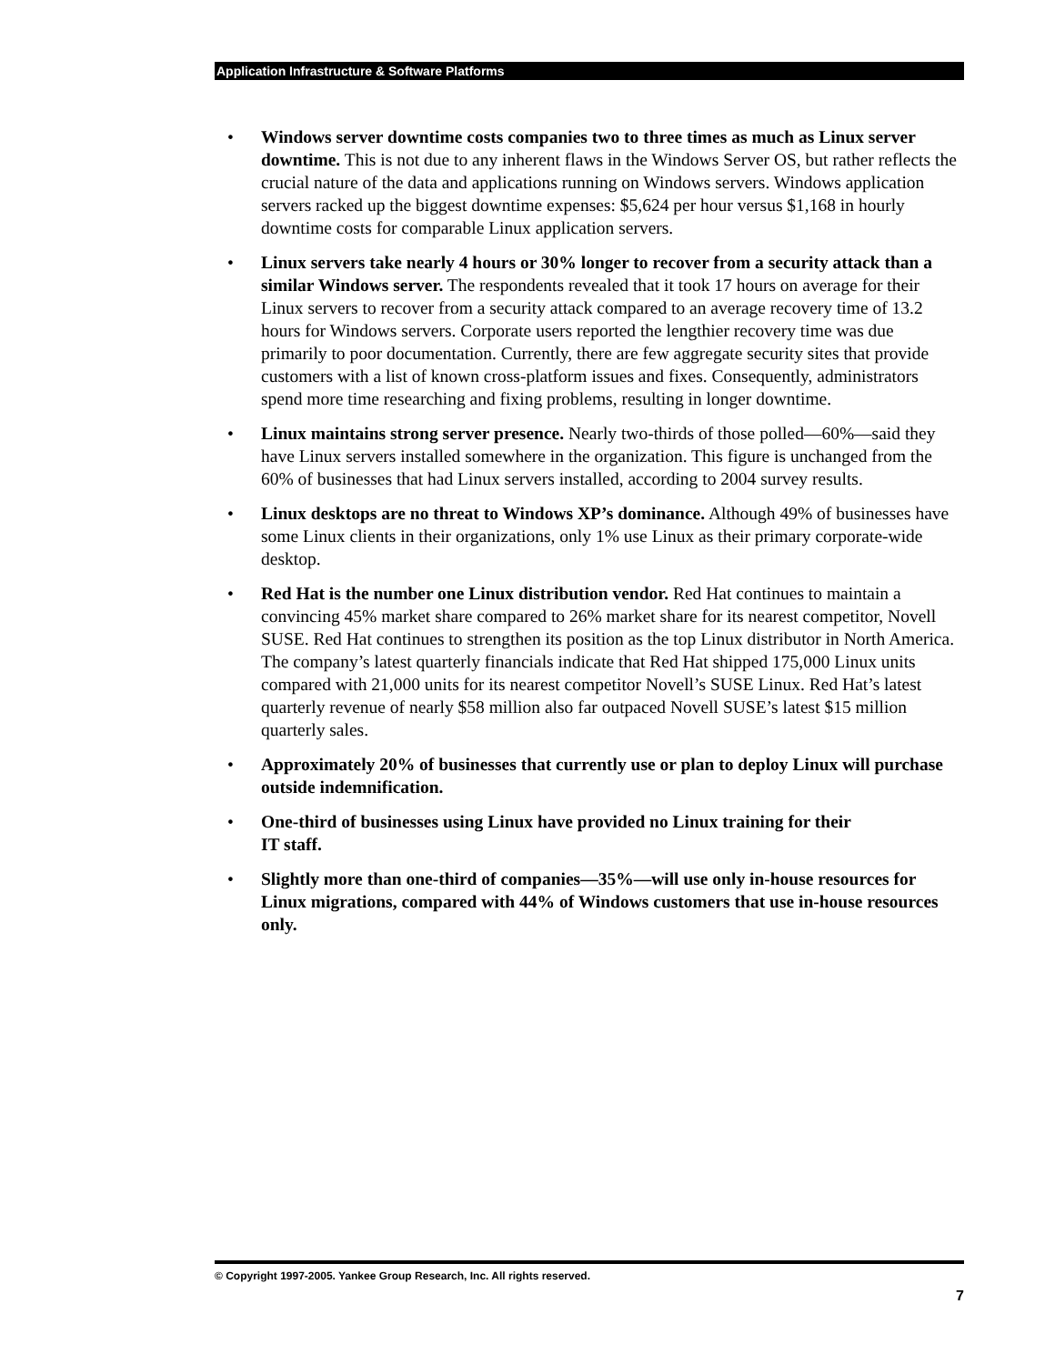Application Infrastructure & Software Platforms
• Windows server downtime costs companies two to three times as much as Linux server downtime. This is not due to any inherent flaws in the Windows Server OS, but rather reflects the crucial nature of the data and applications running on Windows servers. Windows application servers racked up the biggest downtime expenses: $5,624 per hour versus $1,168 in hourly downtime costs for comparable Linux application servers.
• Linux servers take nearly 4 hours or 30% longer to recover from a security attack than a similar Windows server. The respondents revealed that it took 17 hours on average for their Linux servers to recover from a security attack compared to an average recovery time of 13.2 hours for Windows servers. Corporate users reported the lengthier recovery time was due primarily to poor documentation. Currently, there are few aggregate security sites that provide customers with a list of known cross-platform issues and fixes. Consequently, administrators spend more time researching and fixing problems, resulting in longer downtime.
• Linux maintains strong server presence. Nearly two-thirds of those polled—60%—said they have Linux servers installed somewhere in the organization. This figure is unchanged from the 60% of businesses that had Linux servers installed, according to 2004 survey results.
• Linux desktops are no threat to Windows XP’s dominance. Although 49% of businesses have some Linux clients in their organizations, only 1% use Linux as their primary corporate-wide desktop.
• Red Hat is the number one Linux distribution vendor. Red Hat continues to maintain a convincing 45% market share compared to 26% market share for its nearest competitor, Novell SUSE. Red Hat continues to strengthen its position as the top Linux distributor in North America. The company’s latest quarterly financials indicate that Red Hat shipped 175,000 Linux units compared with 21,000 units for its nearest competitor Novell’s SUSE Linux. Red Hat’s latest quarterly revenue of nearly $58 million also far outpaced Novell SUSE’s latest $15 million quarterly sales.
• Approximately 20% of businesses that currently use or plan to deploy Linux will purchase outside indemnification.
• One-third of businesses using Linux have provided no Linux training for their
IT staff.
• Slightly more than one-third of companies—35%—will use only in-house resources for Linux migrations, compared with 44% of Windows customers that use in-house resources only.
© Copyright 1997-2005. Yankee Group Research, Inc. All rights reserved.
7